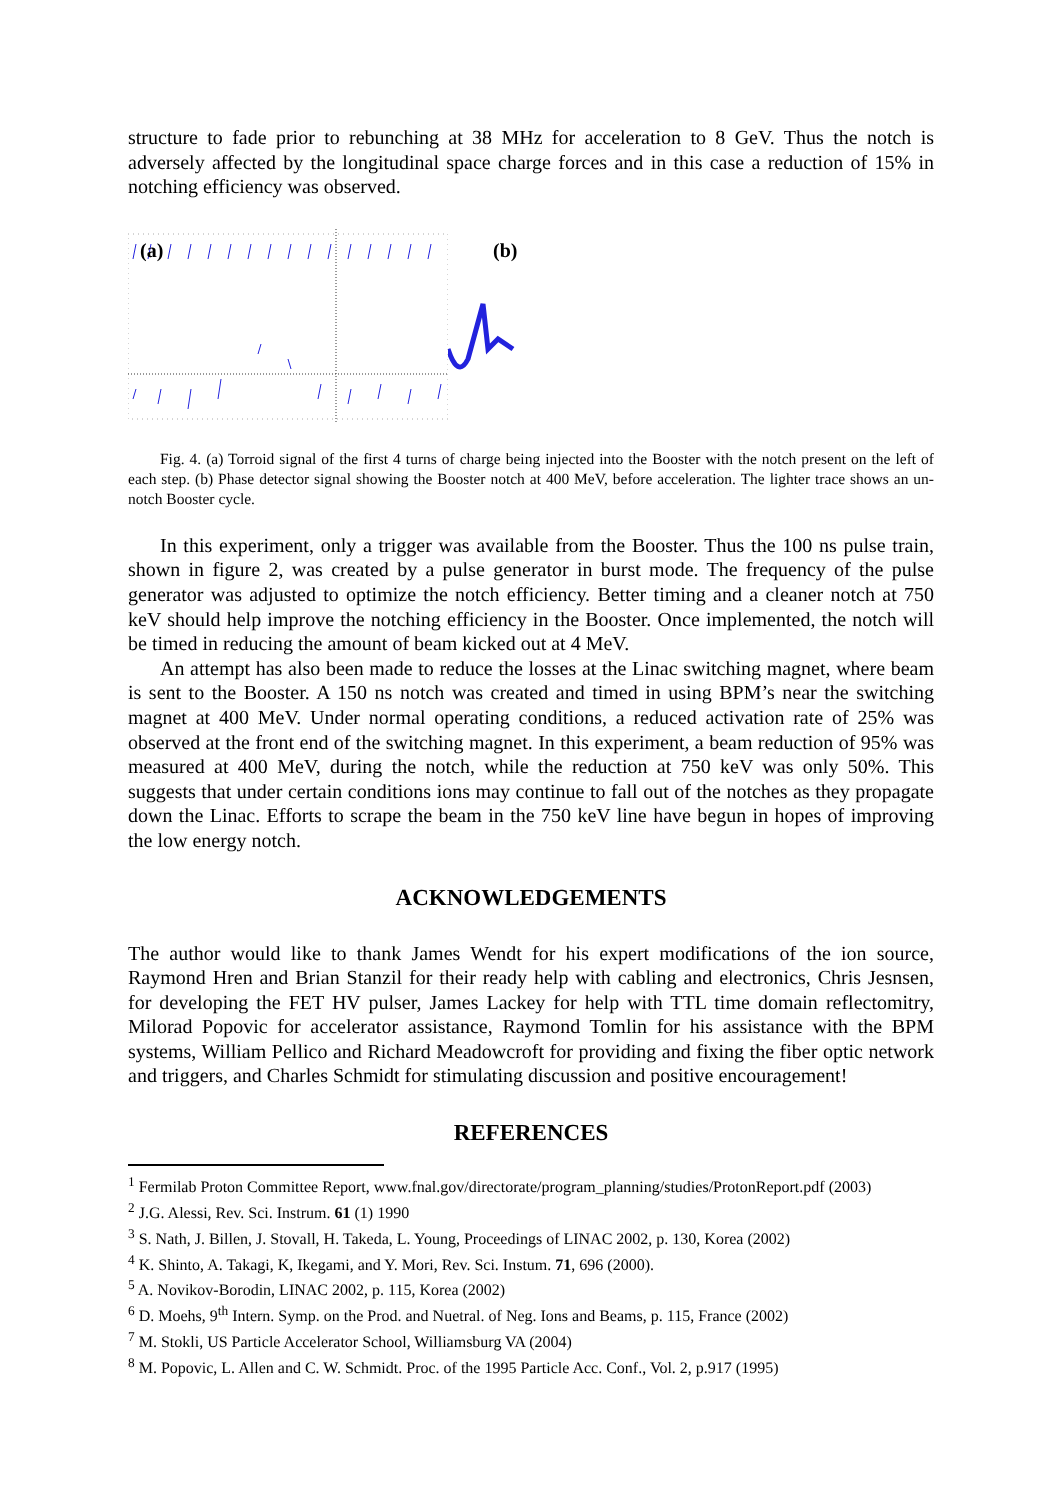structure to fade prior to rebunching at 38 MHz for acceleration to 8 GeV. Thus the notch is adversely affected by the longitudinal space charge forces and in this case a reduction of 15% in notching efficiency was observed.
(a)
(b)
Fig. 4. (a) Torroid signal of the first 4 turns of charge being injected into the Booster with the notch present on the left of each step. (b) Phase detector signal showing the Booster notch at 400 MeV, before acceleration. The lighter trace shows an un-notch Booster cycle.
In this experiment, only a trigger was available from the Booster. Thus the 100 ns pulse train, shown in figure 2, was created by a pulse generator in burst mode. The frequency of the pulse generator was adjusted to optimize the notch efficiency. Better timing and a cleaner notch at 750 keV should help improve the notching efficiency in the Booster. Once implemented, the notch will be timed in reducing the amount of beam kicked out at 4 MeV.
An attempt has also been made to reduce the losses at the Linac switching magnet, where beam is sent to the Booster. A 150 ns notch was created and timed in using BPM’s near the switching magnet at 400 MeV. Under normal operating conditions, a reduced activation rate of 25% was observed at the front end of the switching magnet. In this experiment, a beam reduction of 95% was measured at 400 MeV, during the notch, while the reduction at 750 keV was only 50%. This suggests that under certain conditions ions may continue to fall out of the notches as they propagate down the Linac. Efforts to scrape the beam in the 750 keV line have begun in hopes of improving the low energy notch.
ACKNOWLEDGEMENTS
The author would like to thank James Wendt for his expert modifications of the ion source, Raymond Hren and Brian Stanzil for their ready help with cabling and electronics, Chris Jesnsen, for developing the FET HV pulser, James Lackey for help with TTL time domain reflectomitry, Milorad Popovic for accelerator assistance, Raymond Tomlin for his assistance with the BPM systems, William Pellico and Richard Meadowcroft for providing and fixing the fiber optic network and triggers, and Charles Schmidt for stimulating discussion and positive encouragement!
REFERENCES
<sup>1</sup> Fermilab Proton Committee Report, www.fnal.gov/directorate/program_planning/studies/ProtonReport.pdf (2003)
<sup>2</sup> J.G. Alessi, Rev. Sci. Instrum. 61 (1) 1990
<sup>3</sup> S. Nath, J. Billen, J. Stovall, H. Takeda, L. Young, Proceedings of LINAC 2002, p. 130, Korea (2002)
<sup>4</sup> K. Shinto, A. Takagi, K, Ikegami, and Y. Mori, Rev. Sci. Instum. 71, 696 (2000).
<sup>5</sup> A. Novikov-Borodin, LINAC 2002, p. 115, Korea (2002)
<sup>6</sup> D. Moehs, 9<sup>th</sup> Intern. Symp. on the Prod. and Nuetral. of Neg. Ions and Beams, p. 115, France (2002)
<sup>7</sup> M. Stokli, US Particle Accelerator School, Williamsburg VA (2004)
<sup>8</sup> M. Popovic, L. Allen and C. W. Schmidt. Proc. of the 1995 Particle Acc. Conf., Vol. 2, p.917 (1995)